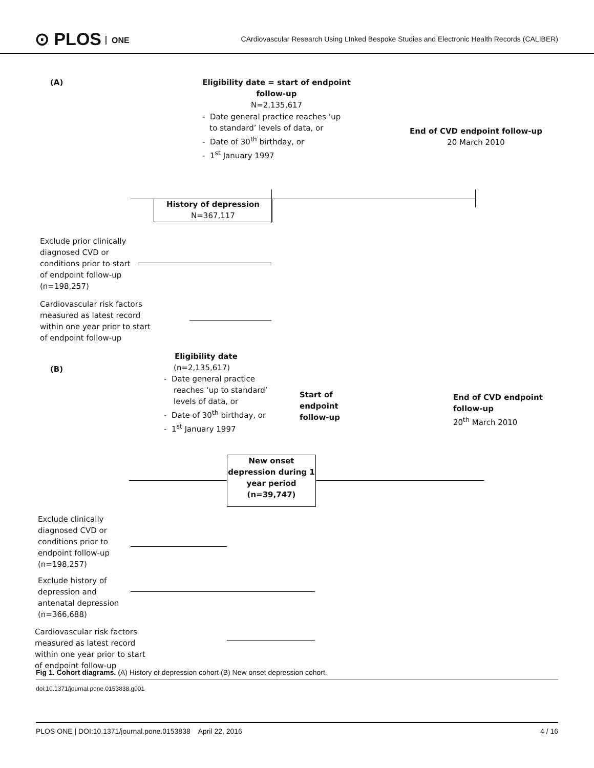⊙ PLOS ONE
CArdiovascular Research Using LInked Bespoke Studies and Electronic Health Records (CALIBER)
(A)
Eligibility date = start of endpoint follow-up
N=2,135,617
- Date general practice reaches ‘up
to standard’ levels of data, or
- Date of 30<sup>th</sup> birthday, or
- 1<sup>st</sup> January 1997
End of CVD endpoint follow-up
20 March 2010
History of depression
N=367,117
Exclude prior clinically
diagnosed CVD or
conditions prior to start
of endpoint follow-up
(n=198,257)
Cardiovascular risk factors
measured as latest record
within one year prior to start
of endpoint follow-up
(B)
Eligibility date
(n=2,135,617)
- Date general practice
reaches ‘up to standard’
levels of data, or
- Date of 30<sup>th</sup> birthday, or
- 1<sup>st</sup> January 1997
Start of
endpoint
follow-up
End of CVD endpoint
follow-up
20<sup>th</sup> March 2010
New onset depression during 1 year period
(n=39,747)
Exclude clinically
diagnosed CVD or
conditions prior to
endpoint follow-up
(n=198,257)
Exclude history of
depression and
antenatal depression
(n=366,688)
Cardiovascular risk factors
measured as latest record
within one year prior to start
of endpoint follow-up
Fig 1. Cohort diagrams. (A) History of depression cohort (B) New onset depression cohort.
doi:10.1371/journal.pone.0153838.g001
PLOS ONE | DOI:10.1371/journal.pone.0153838 April 22, 2016 4 / 16